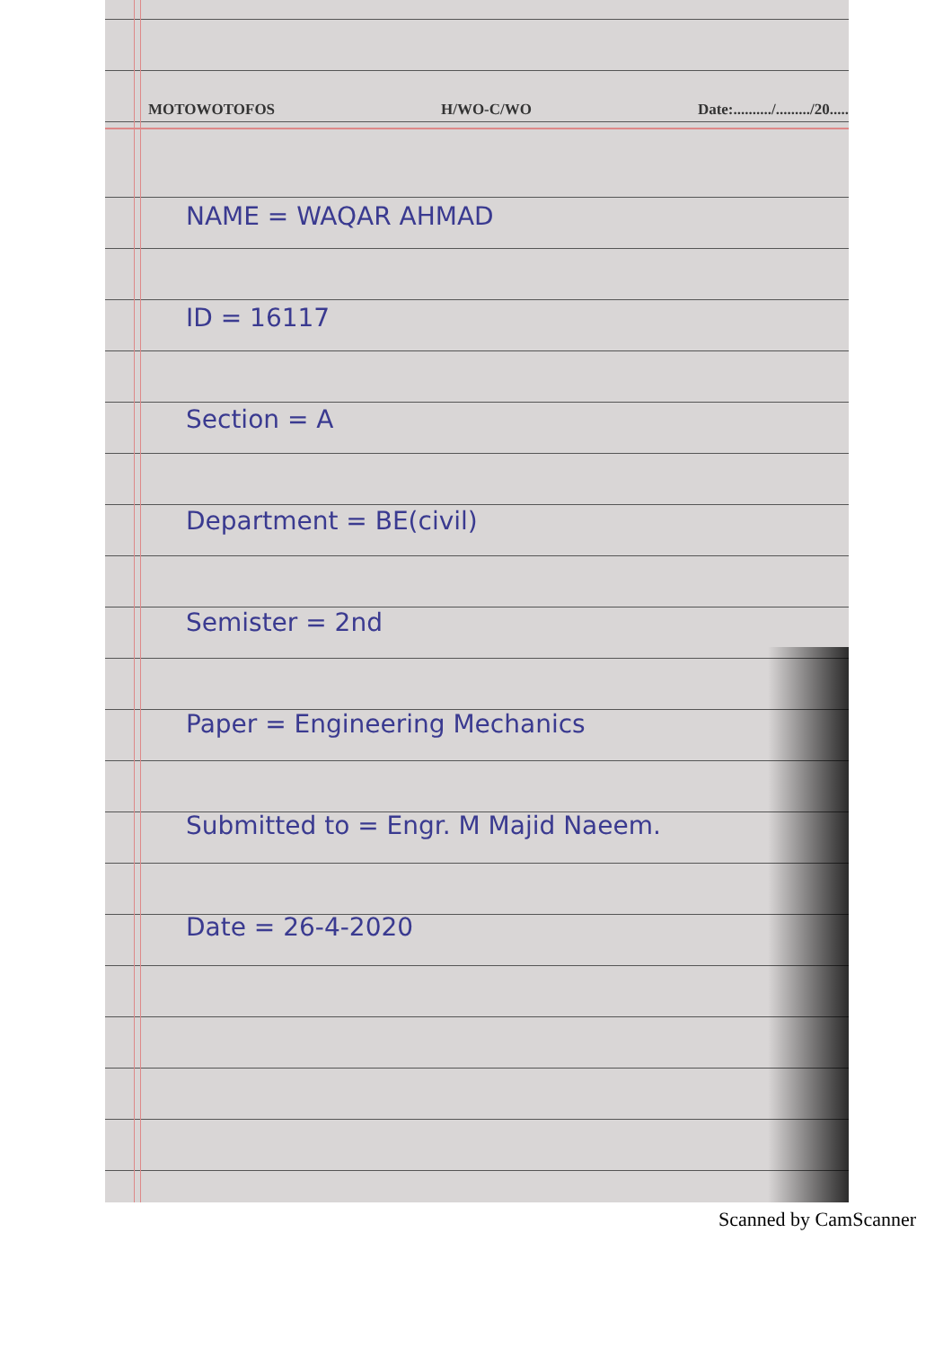MOTOWOTOFOS H/WO-C/WO Date:........../........./20.....
NAME = WAQAR AHMAD
ID = 16117
Section = A
Department = BE(civil)
Semister = 2nd
Paper = Engineering Mechanics
Submitted to = Engr. M Majid Naeem.
Date = 26-4-2020
Scanned by CamScanner